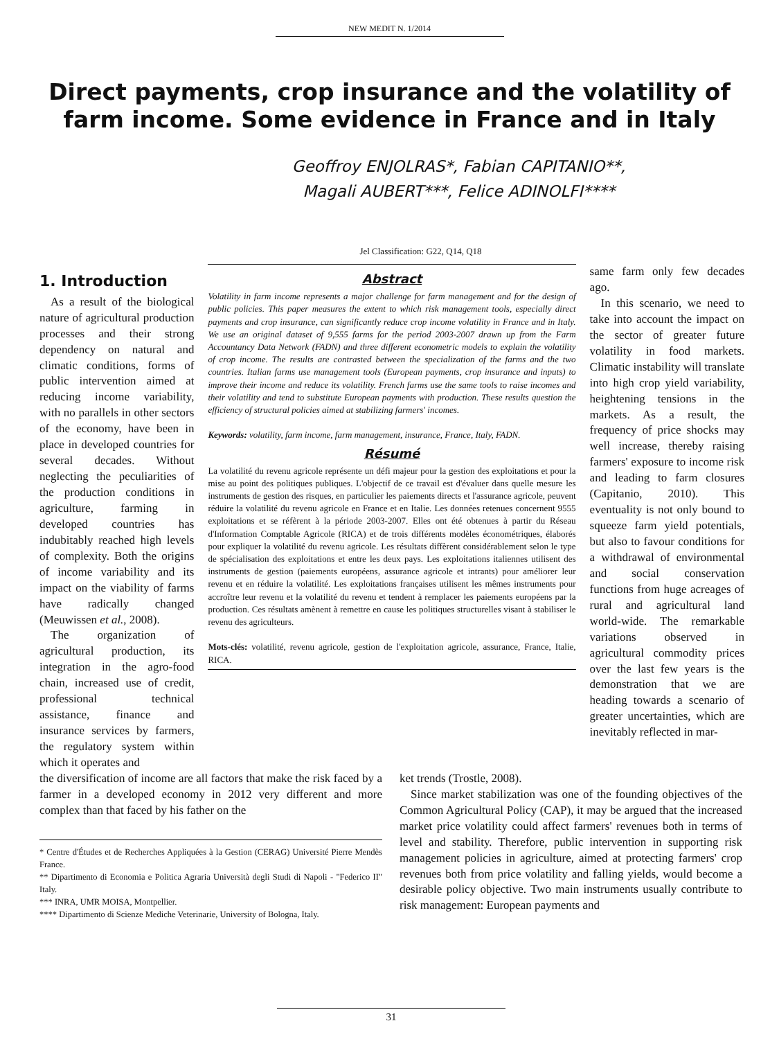NEW MEDIT N. 1/2014
Direct payments, crop insurance and the volatility of farm income. Some evidence in France and in Italy
Geoffroy ENJOLRAS*, Fabian CAPITANIO**,
Magali AUBERT***, Felice ADINOLFI****
Jel Classification: G22, Q14, Q18
1. Introduction
As a result of the biological nature of agricultural production processes and their strong dependency on natural and climatic conditions, forms of public intervention aimed at reducing income variability, with no parallels in other sectors of the economy, have been in place in developed countries for several decades. Without neglecting the peculiarities of the production conditions in agriculture, farming in developed countries has indubitably reached high levels of complexity. Both the origins of income variability and its impact on the viability of farms have radically changed (Meuwissen et al., 2008).
The organization of agricultural production, its integration in the agro-food chain, increased use of credit, professional technical assistance, finance and insurance services by farmers, the regulatory system within which it operates and
Abstract
Volatility in farm income represents a major challenge for farm management and for the design of public policies. This paper measures the extent to which risk management tools, especially direct payments and crop insurance, can significantly reduce crop income volatility in France and in Italy. We use an original dataset of 9,555 farms for the period 2003-2007 drawn up from the Farm Accountancy Data Network (FADN) and three different econometric models to explain the volatility of crop income. The results are contrasted between the specialization of the farms and the two countries. Italian farms use management tools (European payments, crop insurance and inputs) to improve their income and reduce its volatility. French farms use the same tools to raise incomes and their volatility and tend to substitute European payments with production. These results question the efficiency of structural policies aimed at stabilizing farmers' incomes.
Keywords: volatility, farm income, farm management, insurance, France, Italy, FADN.
Résumé
La volatilité du revenu agricole représente un défi majeur pour la gestion des exploitations et pour la mise au point des politiques publiques. L'objectif de ce travail est d'évaluer dans quelle mesure les instruments de gestion des risques, en particulier les paiements directs et l'assurance agricole, peuvent réduire la volatilité du revenu agricole en France et en Italie. Les données retenues concernent 9555 exploitations et se réfèrent à la période 2003-2007. Elles ont été obtenues à partir du Réseau d'Information Comptable Agricole (RICA) et de trois différents modèles économétriques, élaborés pour expliquer la volatilité du revenu agricole. Les résultats diffèrent considérablement selon le type de spécialisation des exploitations et entre les deux pays. Les exploitations italiennes utilisent des instruments de gestion (paiements européens, assurance agricole et intrants) pour améliorer leur revenu et en réduire la volatilité. Les exploitations françaises utilisent les mêmes instruments pour accroître leur revenu et la volatilité du revenu et tendent à remplacer les paiements européens par la production. Ces résultats amènent à remettre en cause les politiques structurelles visant à stabiliser le revenu des agriculteurs.
Mots-clés: volatilité, revenu agricole, gestion de l'exploitation agricole, assurance, France, Italie, RICA.
same farm only few decades ago.
In this scenario, we need to take into account the impact on the sector of greater future volatility in food markets. Climatic instability will translate into high crop yield variability, heightening tensions in the markets. As a result, the frequency of price shocks may well increase, thereby raising farmers' exposure to income risk and leading to farm closures (Capitanio, 2010). This eventuality is not only bound to squeeze farm yield potentials, but also to favour conditions for a withdrawal of environmental and social conservation functions from huge acreages of rural and agricultural land world-wide. The remarkable variations observed in agricultural commodity prices over the last few years is the demonstration that we are heading towards a scenario of greater uncertainties, which are inevitably reflected in mar-
the diversification of income are all factors that make the risk faced by a farmer in a developed economy in 2012 very different and more complex than that faced by his father on the
* Centre d'Études et de Recherches Appliquées à la Gestion (CERAG) Université Pierre Mendès France.
** Dipartimento di Economia e Politica Agraria Università degli Studi di Napoli - "Federico II" Italy.
*** INRA, UMR MOISA, Montpellier.
**** Dipartimento di Scienze Mediche Veterinarie, University of Bologna, Italy.
ket trends (Trostle, 2008).
Since market stabilization was one of the founding objectives of the Common Agricultural Policy (CAP), it may be argued that the increased market price volatility could affect farmers' revenues both in terms of level and stability. Therefore, public intervention in supporting risk management policies in agriculture, aimed at protecting farmers' crop revenues both from price volatility and falling yields, would become a desirable policy objective. Two main instruments usually contribute to risk management: European payments and
31